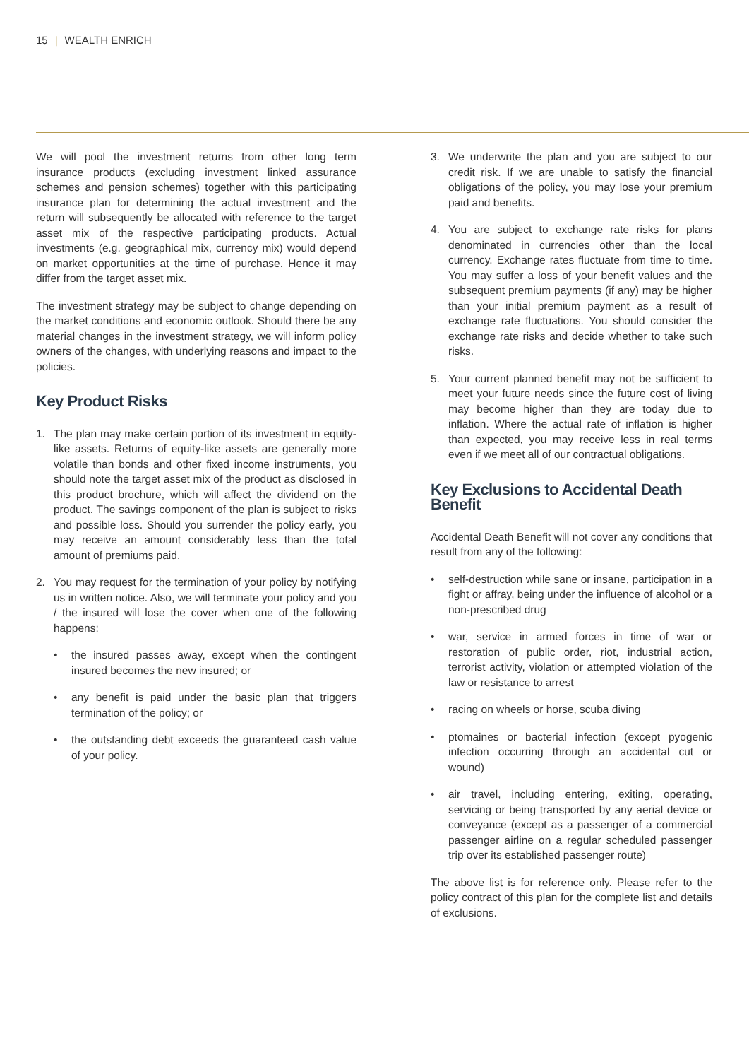15 | WEALTH ENRICH
We will pool the investment returns from other long term insurance products (excluding investment linked assurance schemes and pension schemes) together with this participating insurance plan for determining the actual investment and the return will subsequently be allocated with reference to the target asset mix of the respective participating products. Actual investments (e.g. geographical mix, currency mix) would depend on market opportunities at the time of purchase. Hence it may differ from the target asset mix.
The investment strategy may be subject to change depending on the market conditions and economic outlook. Should there be any material changes in the investment strategy, we will inform policy owners of the changes, with underlying reasons and impact to the policies.
Key Product Risks
1. The plan may make certain portion of its investment in equity-like assets. Returns of equity-like assets are generally more volatile than bonds and other fixed income instruments, you should note the target asset mix of the product as disclosed in this product brochure, which will affect the dividend on the product. The savings component of the plan is subject to risks and possible loss. Should you surrender the policy early, you may receive an amount considerably less than the total amount of premiums paid.
2. You may request for the termination of your policy by notifying us in written notice. Also, we will terminate your policy and you / the insured will lose the cover when one of the following happens:
• the insured passes away, except when the contingent insured becomes the new insured; or
• any benefit is paid under the basic plan that triggers termination of the policy; or
• the outstanding debt exceeds the guaranteed cash value of your policy.
3. We underwrite the plan and you are subject to our credit risk. If we are unable to satisfy the financial obligations of the policy, you may lose your premium paid and benefits.
4. You are subject to exchange rate risks for plans denominated in currencies other than the local currency. Exchange rates fluctuate from time to time. You may suffer a loss of your benefit values and the subsequent premium payments (if any) may be higher than your initial premium payment as a result of exchange rate fluctuations. You should consider the exchange rate risks and decide whether to take such risks.
5. Your current planned benefit may not be sufficient to meet your future needs since the future cost of living may become higher than they are today due to inflation. Where the actual rate of inflation is higher than expected, you may receive less in real terms even if we meet all of our contractual obligations.
Key Exclusions to Accidental Death Benefit
Accidental Death Benefit will not cover any conditions that result from any of the following:
• self-destruction while sane or insane, participation in a fight or affray, being under the influence of alcohol or a non-prescribed drug
• war, service in armed forces in time of war or restoration of public order, riot, industrial action, terrorist activity, violation or attempted violation of the law or resistance to arrest
• racing on wheels or horse, scuba diving
• ptomaines or bacterial infection (except pyogenic infection occurring through an accidental cut or wound)
• air travel, including entering, exiting, operating, servicing or being transported by any aerial device or conveyance (except as a passenger of a commercial passenger airline on a regular scheduled passenger trip over its established passenger route)
The above list is for reference only. Please refer to the policy contract of this plan for the complete list and details of exclusions.